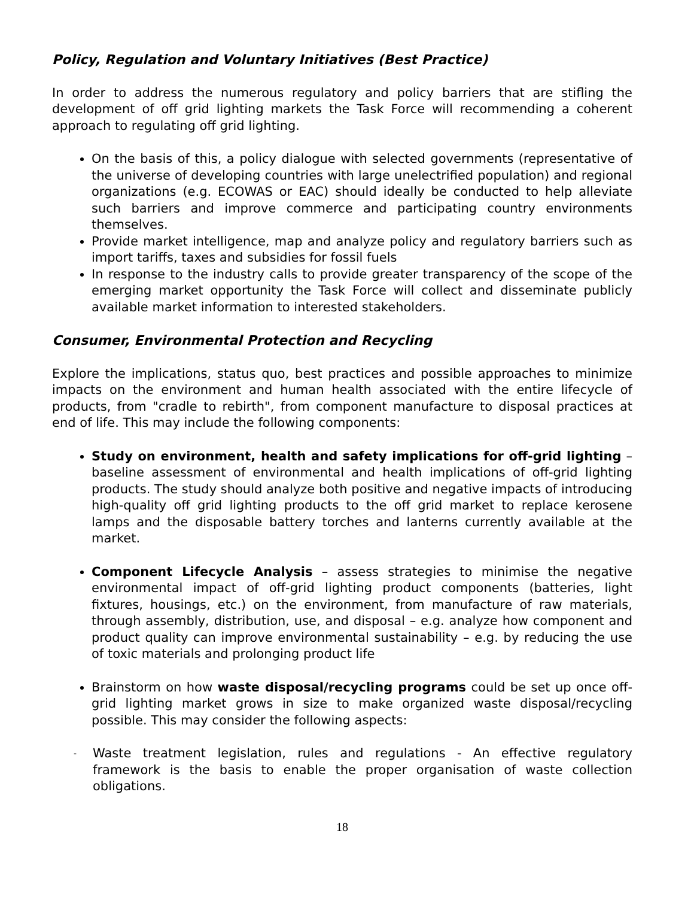Policy, Regulation and Voluntary Initiatives (Best Practice)
In order to address the numerous regulatory and policy barriers that are stifling the development of off grid lighting markets the Task Force will recommending a coherent approach to regulating off grid lighting.
On the basis of this, a policy dialogue with selected governments (representative of the universe of developing countries with large unelectrified population) and regional organizations (e.g. ECOWAS or EAC) should ideally be conducted to help alleviate such barriers and improve commerce and participating country environments themselves.
Provide market intelligence, map and analyze policy and regulatory barriers such as import tariffs, taxes and subsidies for fossil fuels
In response to the industry calls to provide greater transparency of the scope of the emerging market opportunity the Task Force will collect and disseminate publicly available market information to interested stakeholders.
Consumer, Environmental Protection and Recycling
Explore the implications, status quo, best practices and possible approaches to minimize impacts on the environment and human health associated with the entire lifecycle of products, from "cradle to rebirth", from component manufacture to disposal practices at end of life. This may include the following components:
Study on environment, health and safety implications for off-grid lighting – baseline assessment of environmental and health implications of off-grid lighting products. The study should analyze both positive and negative impacts of introducing high-quality off grid lighting products to the off grid market to replace kerosene lamps and the disposable battery torches and lanterns currently available at the market.
Component Lifecycle Analysis – assess strategies to minimise the negative environmental impact of off-grid lighting product components (batteries, light fixtures, housings, etc.) on the environment, from manufacture of raw materials, through assembly, distribution, use, and disposal – e.g. analyze how component and product quality can improve environmental sustainability – e.g. by reducing the use of toxic materials and prolonging product life
Brainstorm on how waste disposal/recycling programs could be set up once off-grid lighting market grows in size to make organized waste disposal/recycling possible. This may consider the following aspects:
- Waste treatment legislation, rules and regulations - An effective regulatory framework is the basis to enable the proper organisation of waste collection obligations.
18